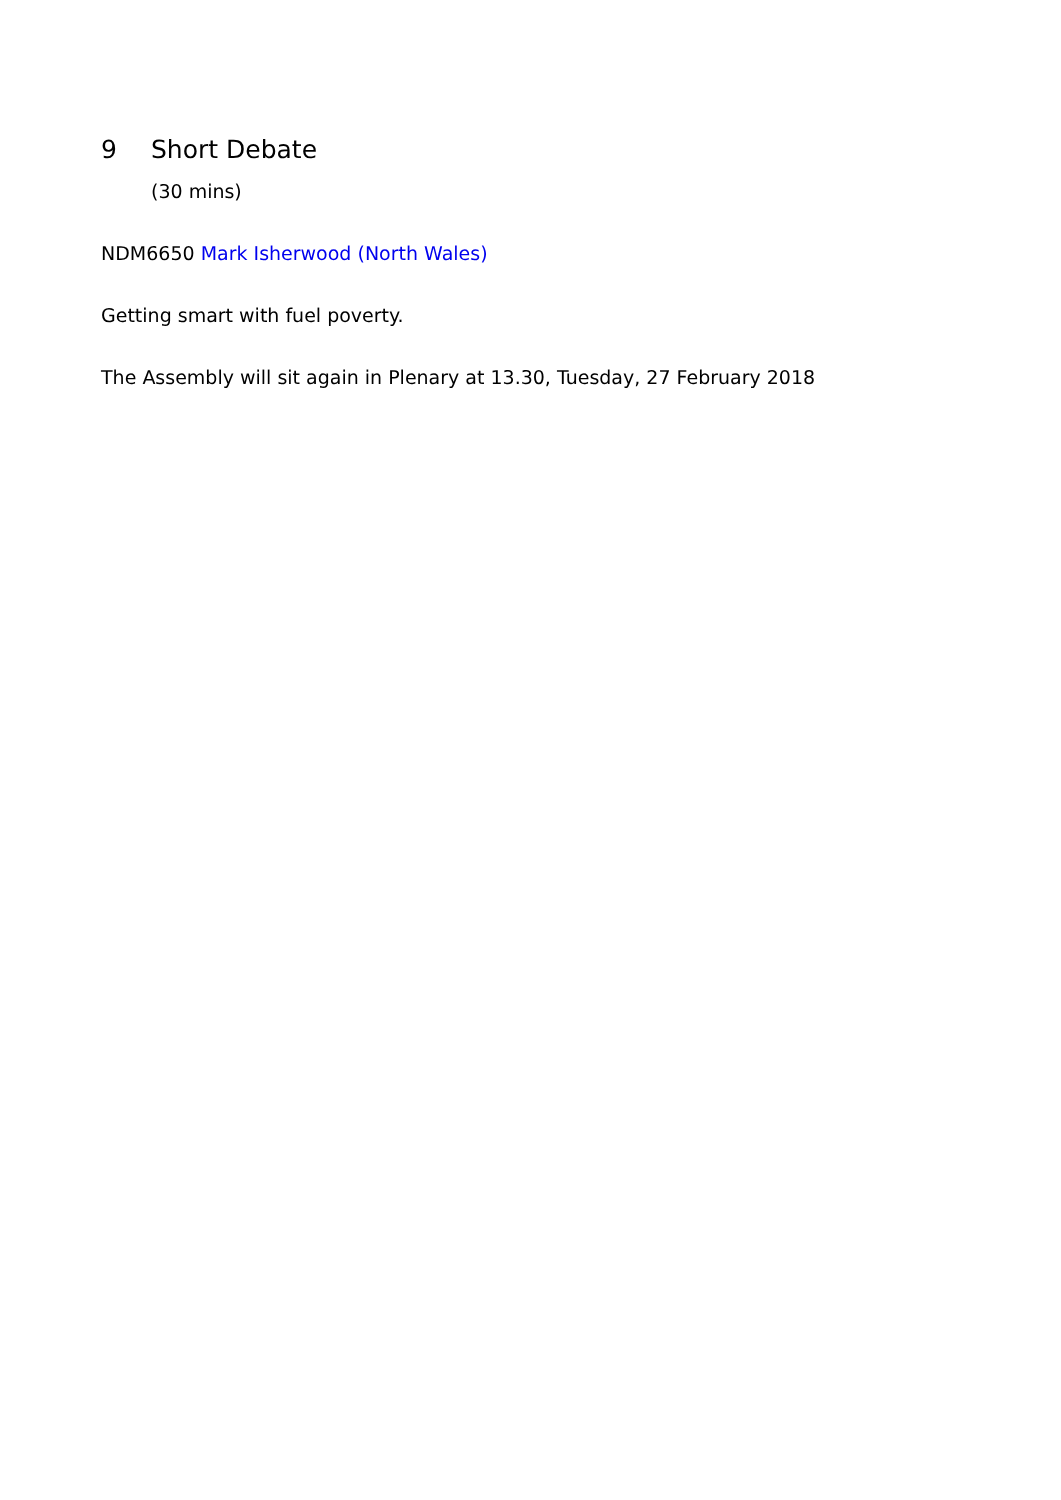9 Short Debate
(30 mins)
NDM6650 Mark Isherwood (North Wales)
Getting smart with fuel poverty.
The Assembly will sit again in Plenary at 13.30, Tuesday, 27 February 2018